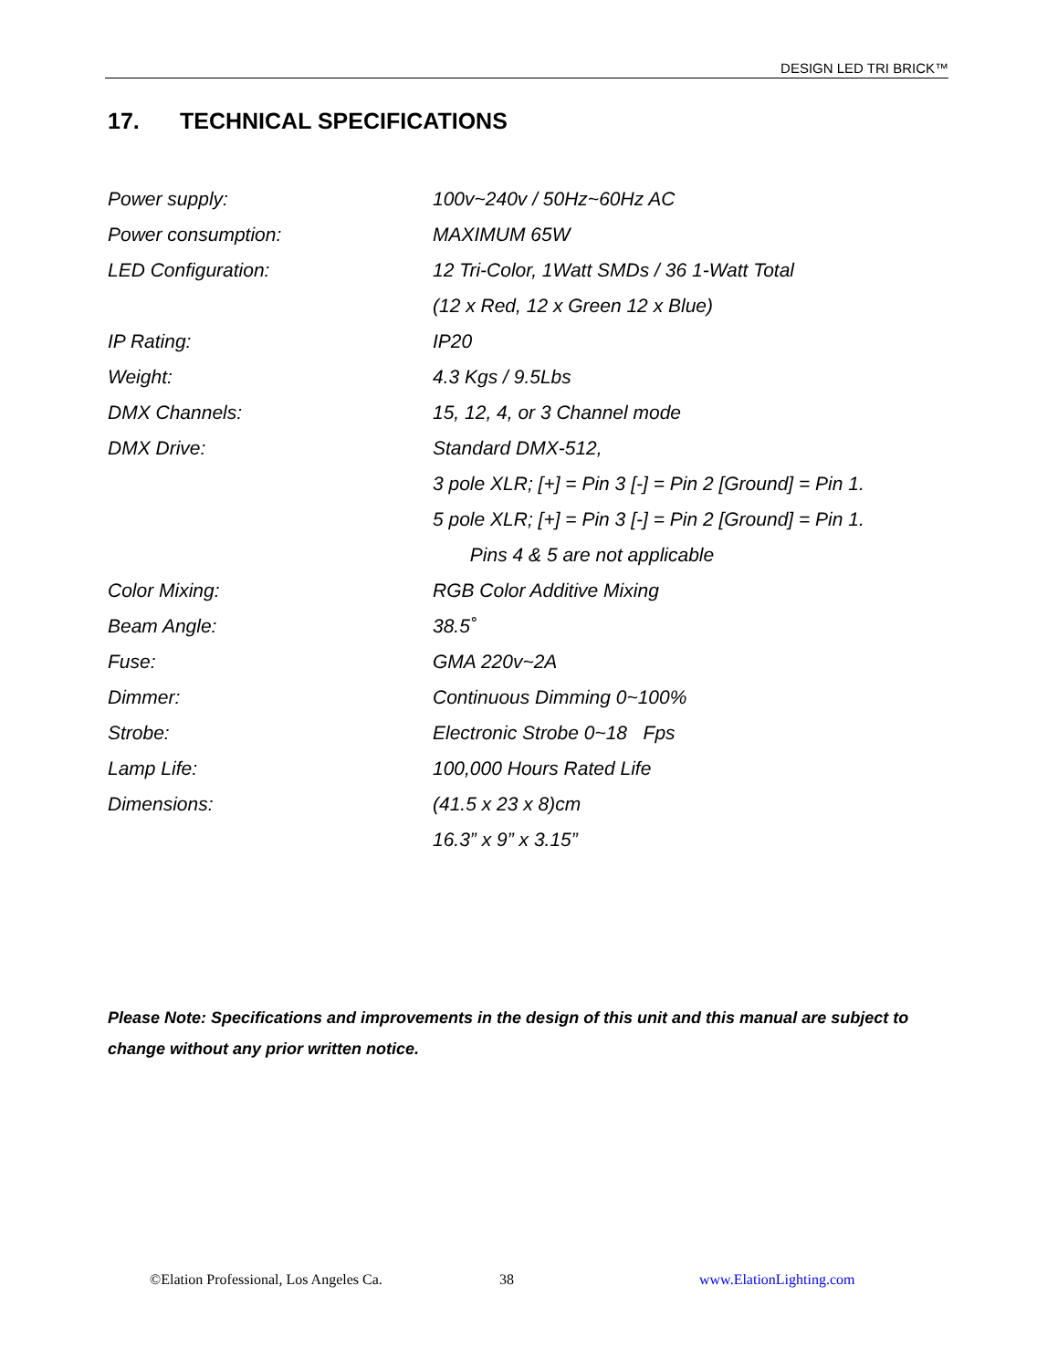DESIGN LED TRI BRICK™
17. TECHNICAL SPECIFICATIONS
| Power supply: | 100v~240v / 50Hz~60Hz AC |
| Power consumption: | MAXIMUM 65W |
| LED Configuration: | 12 Tri-Color, 1Watt SMDs / 36 1-Watt Total |
| | (12 x Red, 12 x Green 12 x Blue) |
| IP Rating: | IP20 |
| Weight: | 4.3 Kgs / 9.5Lbs |
| DMX Channels: | 15, 12, 4, or 3 Channel mode |
| DMX Drive: | Standard DMX-512, |
| | 3 pole XLR; [+] = Pin 3 [-] = Pin 2 [Ground] = Pin 1. |
| | 5 pole XLR; [+] = Pin 3 [-] = Pin 2 [Ground] = Pin 1. |
| | Pins 4 & 5 are not applicable |
| Color Mixing: | RGB Color Additive Mixing |
| Beam Angle: | 38.5˚ |
| Fuse: | GMA 220v~2A |
| Dimmer: | Continuous Dimming 0~100% |
| Strobe: | Electronic Strobe 0~18 Fps |
| Lamp Life: | 100,000 Hours Rated Life |
| Dimensions: | (41.5 x 23 x 8)cm |
| | 16.3” x 9” x 3.15” |
Please Note: Specifications and improvements in the design of this unit and this manual are subject to change without any prior written notice.
©Elation Professional, Los Angeles Ca. 38 www.ElationLighting.com